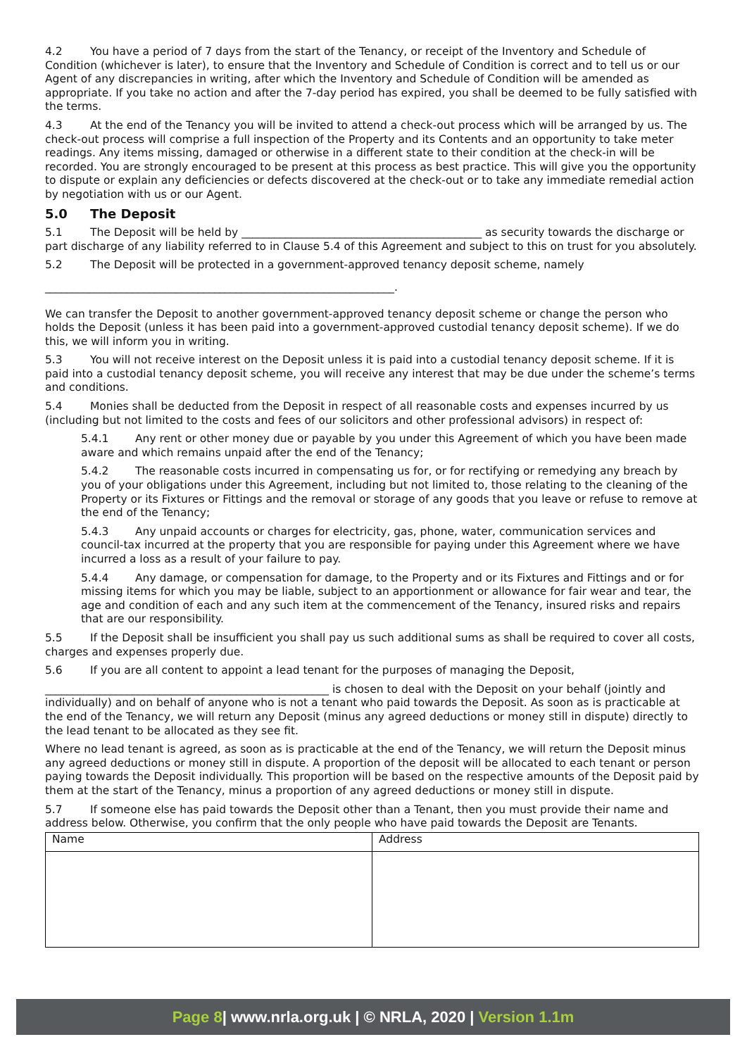4.2 You have a period of 7 days from the start of the Tenancy, or receipt of the Inventory and Schedule of Condition (whichever is later), to ensure that the Inventory and Schedule of Condition is correct and to tell us or our Agent of any discrepancies in writing, after which the Inventory and Schedule of Condition will be amended as appropriate. If you take no action and after the 7-day period has expired, you shall be deemed to be fully satisfied with the terms.
4.3 At the end of the Tenancy you will be invited to attend a check-out process which will be arranged by us. The check-out process will comprise a full inspection of the Property and its Contents and an opportunity to take meter readings. Any items missing, damaged or otherwise in a different state to their condition at the check-in will be recorded. You are strongly encouraged to be present at this process as best practice. This will give you the opportunity to dispute or explain any deficiencies or defects discovered at the check-out or to take any immediate remedial action by negotiation with us or our Agent.
5.0 The Deposit
5.1 The Deposit will be held by ____________________________________________ as security towards the discharge or part discharge of any liability referred to in Clause 5.4 of this Agreement and subject to this on trust for you absolutely.
5.2 The Deposit will be protected in a government-approved tenancy deposit scheme, namely
________________________________________________________________.
We can transfer the Deposit to another government-approved tenancy deposit scheme or change the person who holds the Deposit (unless it has been paid into a government-approved custodial tenancy deposit scheme). If we do this, we will inform you in writing.
5.3 You will not receive interest on the Deposit unless it is paid into a custodial tenancy deposit scheme. If it is paid into a custodial tenancy deposit scheme, you will receive any interest that may be due under the scheme’s terms and conditions.
5.4 Monies shall be deducted from the Deposit in respect of all reasonable costs and expenses incurred by us (including but not limited to the costs and fees of our solicitors and other professional advisors) in respect of:
5.4.1 Any rent or other money due or payable by you under this Agreement of which you have been made aware and which remains unpaid after the end of the Tenancy;
5.4.2 The reasonable costs incurred in compensating us for, or for rectifying or remedying any breach by you of your obligations under this Agreement, including but not limited to, those relating to the cleaning of the Property or its Fixtures or Fittings and the removal or storage of any goods that you leave or refuse to remove at the end of the Tenancy;
5.4.3 Any unpaid accounts or charges for electricity, gas, phone, water, communication services and council-tax incurred at the property that you are responsible for paying under this Agreement where we have incurred a loss as a result of your failure to pay.
5.4.4 Any damage, or compensation for damage, to the Property and or its Fixtures and Fittings and or for missing items for which you may be liable, subject to an apportionment or allowance for fair wear and tear, the age and condition of each and any such item at the commencement of the Tenancy, insured risks and repairs that are our responsibility.
5.5 If the Deposit shall be insufficient you shall pay us such additional sums as shall be required to cover all costs, charges and expenses properly due.
5.6 If you are all content to appoint a lead tenant for the purposes of managing the Deposit,
____________________________________________________ is chosen to deal with the Deposit on your behalf (jointly and individually) and on behalf of anyone who is not a tenant who paid towards the Deposit. As soon as is practicable at the end of the Tenancy, we will return any Deposit (minus any agreed deductions or money still in dispute) directly to the lead tenant to be allocated as they see fit.
Where no lead tenant is agreed, as soon as is practicable at the end of the Tenancy, we will return the Deposit minus any agreed deductions or money still in dispute. A proportion of the deposit will be allocated to each tenant or person paying towards the Deposit individually. This proportion will be based on the respective amounts of the Deposit paid by them at the start of the Tenancy, minus a proportion of any agreed deductions or money still in dispute.
5.7 If someone else has paid towards the Deposit other than a Tenant, then you must provide their name and address below. Otherwise, you confirm that the only people who have paid towards the Deposit are Tenants.
| Name | Address |
Page 8| www.nrla.org.uk | © NRLA, 2020 | Version 1.1m